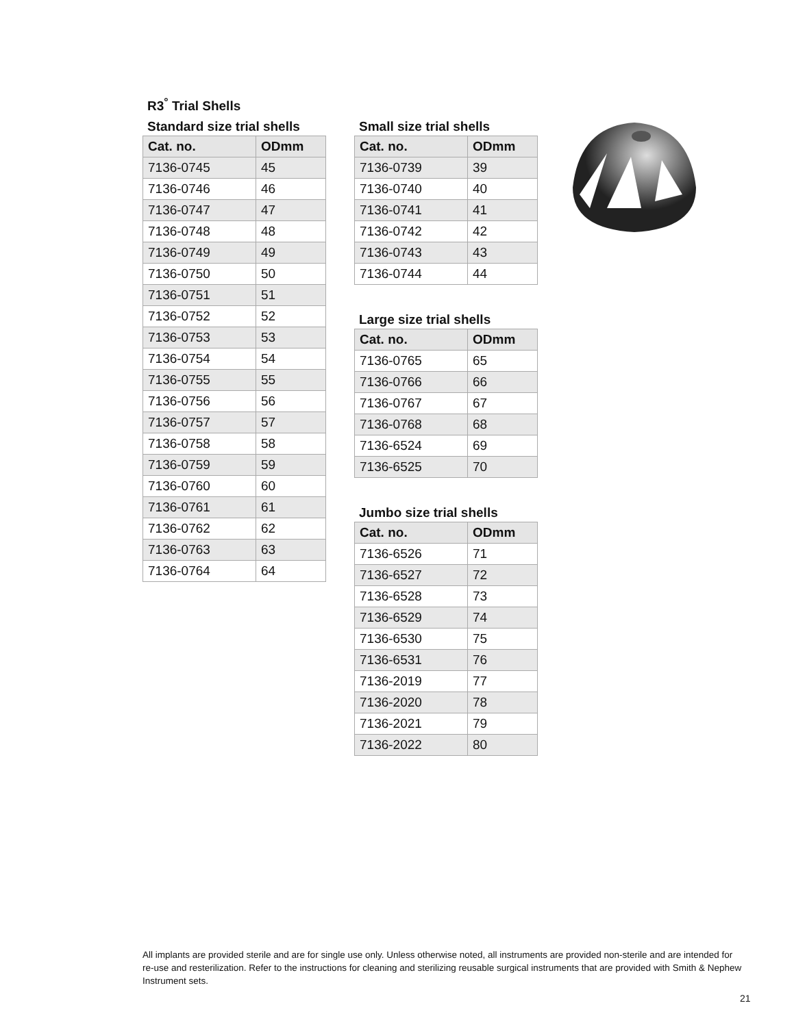R3<sup>°</sup> Trial Shells
Standard size trial shells
| Cat. no. | ODmm |
| --- | --- |
| 7136-0745 | 45 |
| 7136-0746 | 46 |
| 7136-0747 | 47 |
| 7136-0748 | 48 |
| 7136-0749 | 49 |
| 7136-0750 | 50 |
| 7136-0751 | 51 |
| 7136-0752 | 52 |
| 7136-0753 | 53 |
| 7136-0754 | 54 |
| 7136-0755 | 55 |
| 7136-0756 | 56 |
| 7136-0757 | 57 |
| 7136-0758 | 58 |
| 7136-0759 | 59 |
| 7136-0760 | 60 |
| 7136-0761 | 61 |
| 7136-0762 | 62 |
| 7136-0763 | 63 |
| 7136-0764 | 64 |
Small size trial shells
| Cat. no. | ODmm |
| --- | --- |
| 7136-0739 | 39 |
| 7136-0740 | 40 |
| 7136-0741 | 41 |
| 7136-0742 | 42 |
| 7136-0743 | 43 |
| 7136-0744 | 44 |
Large size trial shells
| Cat. no. | ODmm |
| --- | --- |
| 7136-0765 | 65 |
| 7136-0766 | 66 |
| 7136-0767 | 67 |
| 7136-0768 | 68 |
| 7136-6524 | 69 |
| 7136-6525 | 70 |
Jumbo size trial shells
| Cat. no. | ODmm |
| --- | --- |
| 7136-6526 | 71 |
| 7136-6527 | 72 |
| 7136-6528 | 73 |
| 7136-6529 | 74 |
| 7136-6530 | 75 |
| 7136-6531 | 76 |
| 7136-2019 | 77 |
| 7136-2020 | 78 |
| 7136-2021 | 79 |
| 7136-2022 | 80 |
All implants are provided sterile and are for single use only. Unless otherwise noted, all instruments are provided non-sterile and are intended for re-use and resterilization. Refer to the instructions for cleaning and sterilizing reusable surgical instruments that are provided with Smith & Nephew Instrument sets.
21